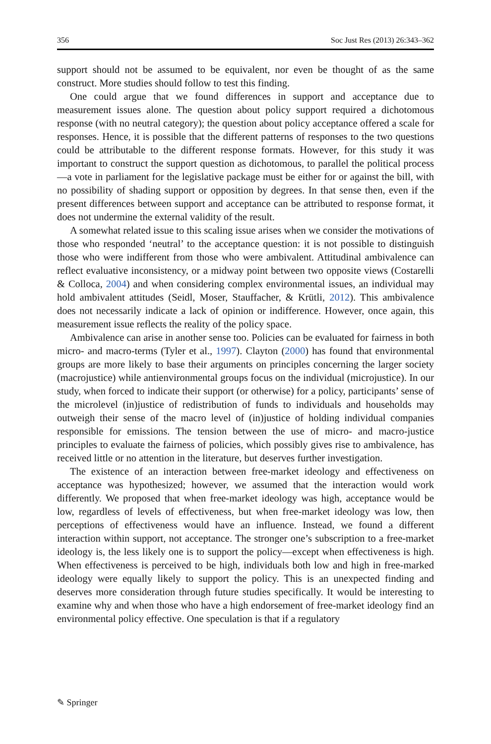356 Soc Just Res (2013) 26:343–362
support should not be assumed to be equivalent, nor even be thought of as the same construct. More studies should follow to test this finding.
One could argue that we found differences in support and acceptance due to measurement issues alone. The question about policy support required a dichotomous response (with no neutral category); the question about policy acceptance offered a scale for responses. Hence, it is possible that the different patterns of responses to the two questions could be attributable to the different response formats. However, for this study it was important to construct the support question as dichotomous, to parallel the political process—a vote in parliament for the legislative package must be either for or against the bill, with no possibility of shading support or opposition by degrees. In that sense then, even if the present differences between support and acceptance can be attributed to response format, it does not undermine the external validity of the result.
A somewhat related issue to this scaling issue arises when we consider the motivations of those who responded ‘neutral’ to the acceptance question: it is not possible to distinguish those who were indifferent from those who were ambivalent. Attitudinal ambivalence can reflect evaluative inconsistency, or a midway point between two opposite views (Costarelli & Colloca, 2004) and when considering complex environmental issues, an individual may hold ambivalent attitudes (Seidl, Moser, Stauffacher, & Krütli, 2012). This ambivalence does not necessarily indicate a lack of opinion or indifference. However, once again, this measurement issue reflects the reality of the policy space.
Ambivalence can arise in another sense too. Policies can be evaluated for fairness in both micro- and macro-terms (Tyler et al., 1997). Clayton (2000) has found that environmental groups are more likely to base their arguments on principles concerning the larger society (macrojustice) while antienvironmental groups focus on the individual (microjustice). In our study, when forced to indicate their support (or otherwise) for a policy, participants’ sense of the microlevel (in)justice of redistribution of funds to individuals and households may outweigh their sense of the macro level of (in)justice of holding individual companies responsible for emissions. The tension between the use of micro- and macro-justice principles to evaluate the fairness of policies, which possibly gives rise to ambivalence, has received little or no attention in the literature, but deserves further investigation.
The existence of an interaction between free-market ideology and effectiveness on acceptance was hypothesized; however, we assumed that the interaction would work differently. We proposed that when free-market ideology was high, acceptance would be low, regardless of levels of effectiveness, but when free-market ideology was low, then perceptions of effectiveness would have an influence. Instead, we found a different interaction within support, not acceptance. The stronger one’s subscription to a free-market ideology is, the less likely one is to support the policy—except when effectiveness is high. When effectiveness is perceived to be high, individuals both low and high in free-marked ideology were equally likely to support the policy. This is an unexpected finding and deserves more consideration through future studies specifically. It would be interesting to examine why and when those who have a high endorsement of free-market ideology find an environmental policy effective. One speculation is that if a regulatory
✎ Springer